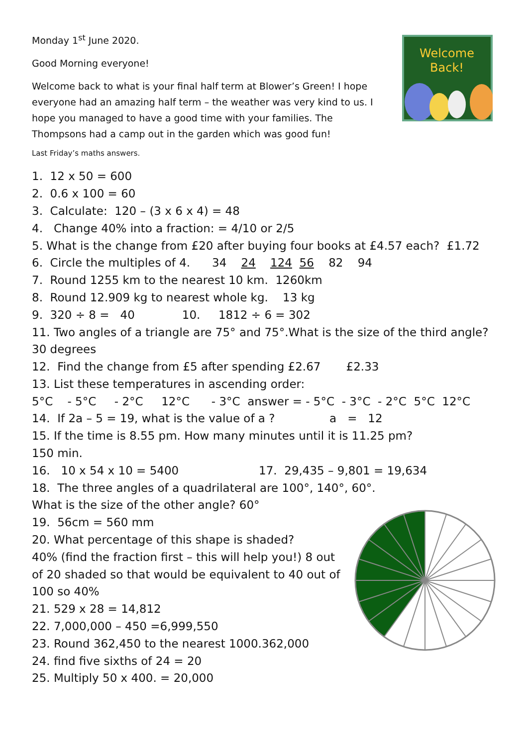Welcome
Back!
Monday 1<sup>st</sup> June 2020.
Good Morning everyone!
Welcome back to what is your final half term at Blower’s Green! I hope everyone had an amazing half term – the weather was very kind to us. I hope you managed to have a good time with your families. The Thompsons had a camp out in the garden which was good fun!
Last Friday’s maths answers.
1. 12 x 50 = 600
2. 0.6 x 100 = 60
3. Calculate: 120 – (3 x 6 x 4) = 48
4. Change 40% into a fraction: = 4/10 or 2/5
5. What is the change from £20 after buying four books at £4.57 each? £1.72
6. Circle the multiples of 4. 34 24 124 56 82 94
7. Round 1255 km to the nearest 10 km. 1260km
8. Round 12.909 kg to nearest whole kg. 13 kg
9. 320 ÷ 8 = 40 10. 1812 ÷ 6 = 302
11. Two angles of a triangle are 75° and 75°.What is the size of the third angle?
30 degrees
12. Find the change from £5 after spending £2.67 £2.33
13. List these temperatures in ascending order:
5°C - 5°C - 2°C 12°C - 3°C answer = - 5°C - 3°C - 2°C 5°C 12°C
14. If 2a – 5 = 19, what is the value of a ? a = 12
15. If the time is 8.55 pm. How many minutes until it is 11.25 pm?
150 min.
16. 10 x 54 x 10 = 5400 17. 29,435 – 9,801 = 19,634
18. The three angles of a quadrilateral are 100°, 140°, 60°.
What is the size of the other angle? 60°
19. 56cm = 560 mm
20. What percentage of this shape is shaded?
40% (find the fraction first – this will help you!) 8 out
of 20 shaded so that would be equivalent to 40 out of
100 so 40%
21. 529 x 28 = 14,812
22. 7,000,000 – 450 =6,999,550
23. Round 362,450 to the nearest 1000.362,000
24. find five sixths of 24 = 20
25. Multiply 50 x 400. = 20,000